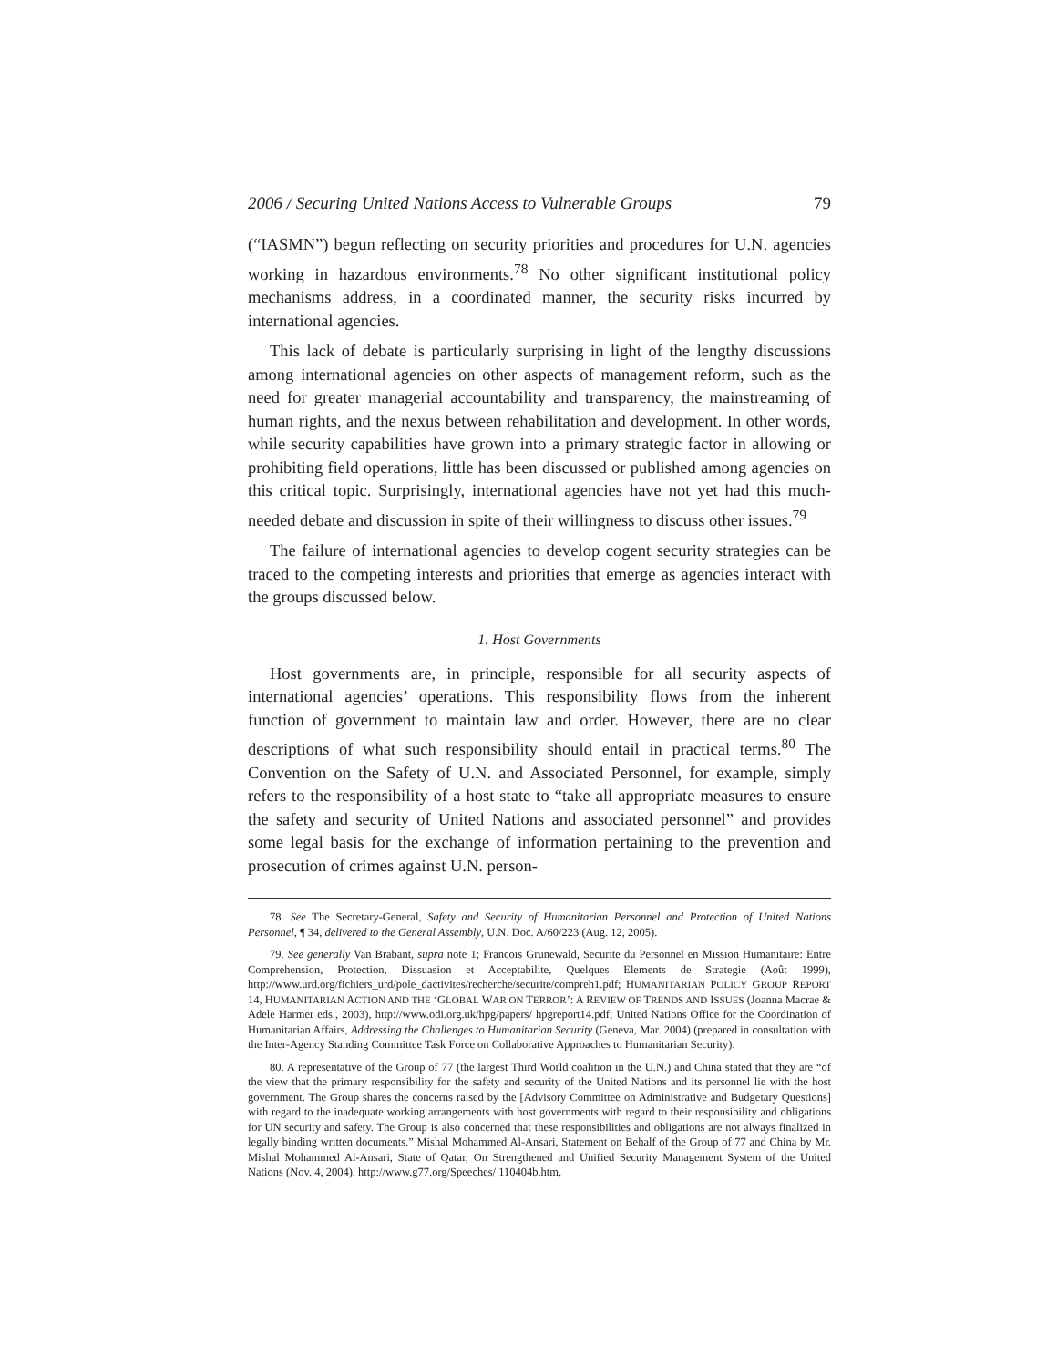2006 / Securing United Nations Access to Vulnerable Groups 79
(“IASMN”) begun reflecting on security priorities and procedures for U.N. agencies working in hazardous environments.<sup>78</sup> No other significant institutional policy mechanisms address, in a coordinated manner, the security risks incurred by international agencies.
This lack of debate is particularly surprising in light of the lengthy discussions among international agencies on other aspects of management reform, such as the need for greater managerial accountability and transparency, the mainstreaming of human rights, and the nexus between rehabilitation and development. In other words, while security capabilities have grown into a primary strategic factor in allowing or prohibiting field operations, little has been discussed or published among agencies on this critical topic. Surprisingly, international agencies have not yet had this much-needed debate and discussion in spite of their willingness to discuss other issues.<sup>79</sup>
The failure of international agencies to develop cogent security strategies can be traced to the competing interests and priorities that emerge as agencies interact with the groups discussed below.
1. Host Governments
Host governments are, in principle, responsible for all security aspects of international agencies’ operations. This responsibility flows from the inherent function of government to maintain law and order. However, there are no clear descriptions of what such responsibility should entail in practical terms.<sup>80</sup> The Convention on the Safety of U.N. and Associated Personnel, for example, simply refers to the responsibility of a host state to “take all appropriate measures to ensure the safety and security of United Nations and associated personnel” and provides some legal basis for the exchange of information pertaining to the prevention and prosecution of crimes against U.N. person-
78. See The Secretary-General, Safety and Security of Humanitarian Personnel and Protection of United Nations Personnel, ¶ 34, delivered to the General Assembly, U.N. Doc. A/60/223 (Aug. 12, 2005).
79. See generally Van Brabant, supra note 1; Francois Grunewald, Securite du Personnel en Mission Humanitaire: Entre Comprehension, Protection, Dissuasion et Acceptabilite, Quelques Elements de Strategie (Août 1999), http://www.urd.org/fichiers_urd/pole_dactivites/recherche/securite/compreh1.pdf; HUMANITARIAN POLICY GROUP REPORT 14, HUMANITARIAN ACTION AND THE ‘GLOBAL WAR ON TERROR’: A REVIEW OF TRENDS AND ISSUES (Joanna Macrae & Adele Harmer eds., 2003), http://www.odi.org.uk/hpg/papers/ hpgreport14.pdf; United Nations Office for the Coordination of Humanitarian Affairs, Addressing the Challenges to Humanitarian Security (Geneva, Mar. 2004) (prepared in consultation with the Inter-Agency Standing Committee Task Force on Collaborative Approaches to Humanitarian Security).
80. A representative of the Group of 77 (the largest Third World coalition in the U.N.) and China stated that they are “of the view that the primary responsibility for the safety and security of the United Nations and its personnel lie with the host government. The Group shares the concerns raised by the [Advisory Committee on Administrative and Budgetary Questions] with regard to the inadequate working arrangements with host governments with regard to their responsibility and obligations for UN security and safety. The Group is also concerned that these responsibilities and obligations are not always finalized in legally binding written documents.” Mishal Mohammed Al-Ansari, Statement on Behalf of the Group of 77 and China by Mr. Mishal Mohammed Al-Ansari, State of Qatar, On Strengthened and Unified Security Management System of the United Nations (Nov. 4, 2004), http://www.g77.org/Speeches/ 110404b.htm.